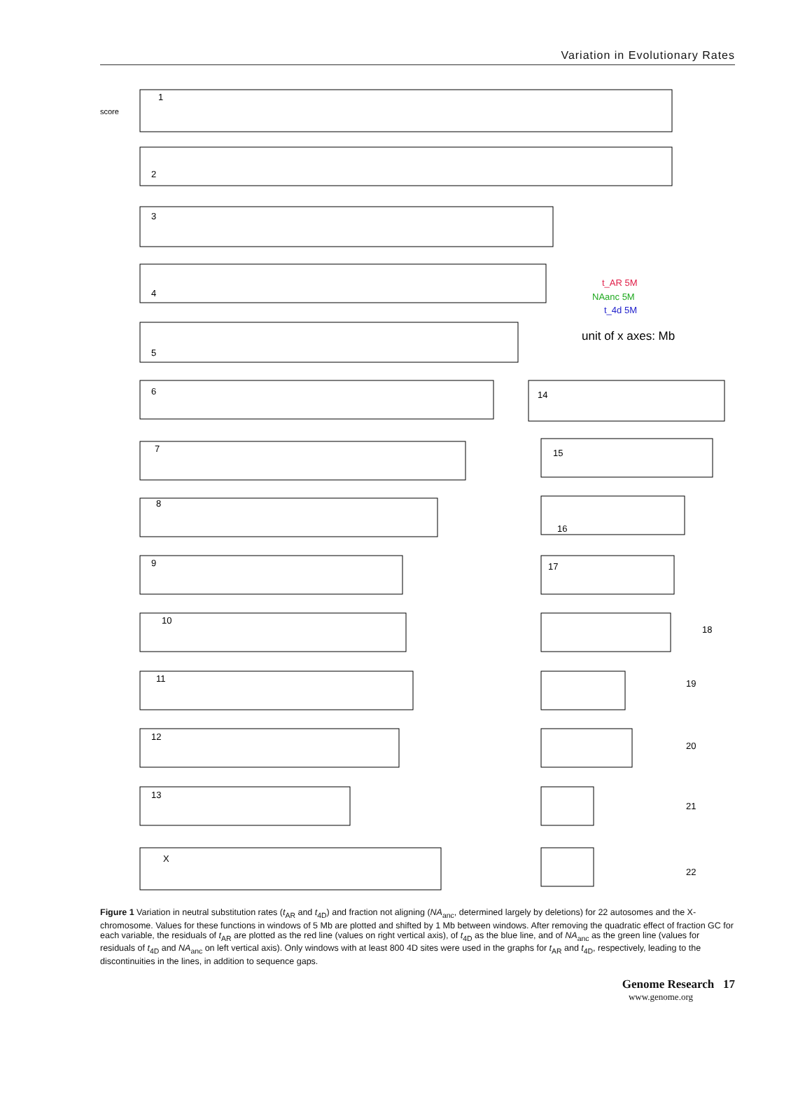Variation in Evolutionary Rates
1
2
3
4
5
6
7
8
9
10
11
12
13
X
14
15
16
17
18
19
20
21
22
t_AR 5M
NAanc 5M
t_4d 5M
unit of x axes: Mb
score
Figure 1 Variation in neutral substitution rates (t<sub>AR</sub> and t<sub>4D</sub>) and fraction not aligning (NA<sub>anc</sub>, determined largely by deletions) for 22 autosomes and the X-chromosome. Values for these functions in windows of 5 Mb are plotted and shifted by 1 Mb between windows. After removing the quadratic effect of fraction GC for each variable, the residuals of t<sub>AR</sub> are plotted as the red line (values on right vertical axis), of t<sub>4D</sub> as the blue line, and of NA<sub>anc</sub> as the green line (values for residuals of t<sub>4D</sub> and NA<sub>anc</sub> on left vertical axis). Only windows with at least 800 4D sites were used in the graphs for t<sub>AR</sub> and t<sub>4D</sub>, respectively, leading to the discontinuities in the lines, in addition to sequence gaps.
Genome Research 17
www.genome.org